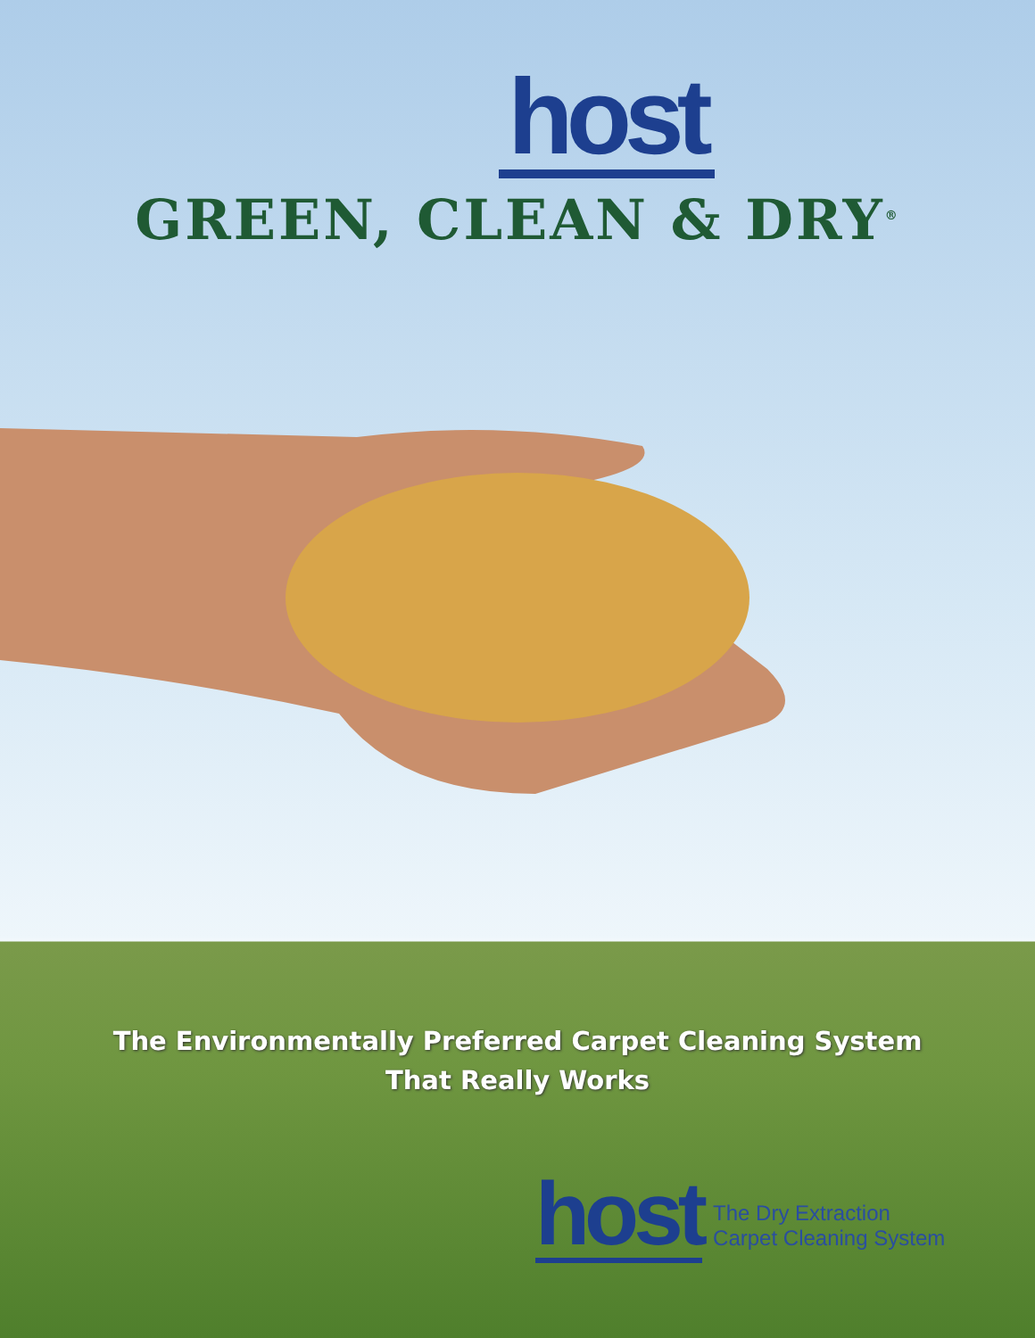host
GREEN, CLEAN & DRY<sup>®</sup>
The Environmentally Preferred Carpet Cleaning System
That Really Works
host
The Dry Extraction
Carpet Cleaning System